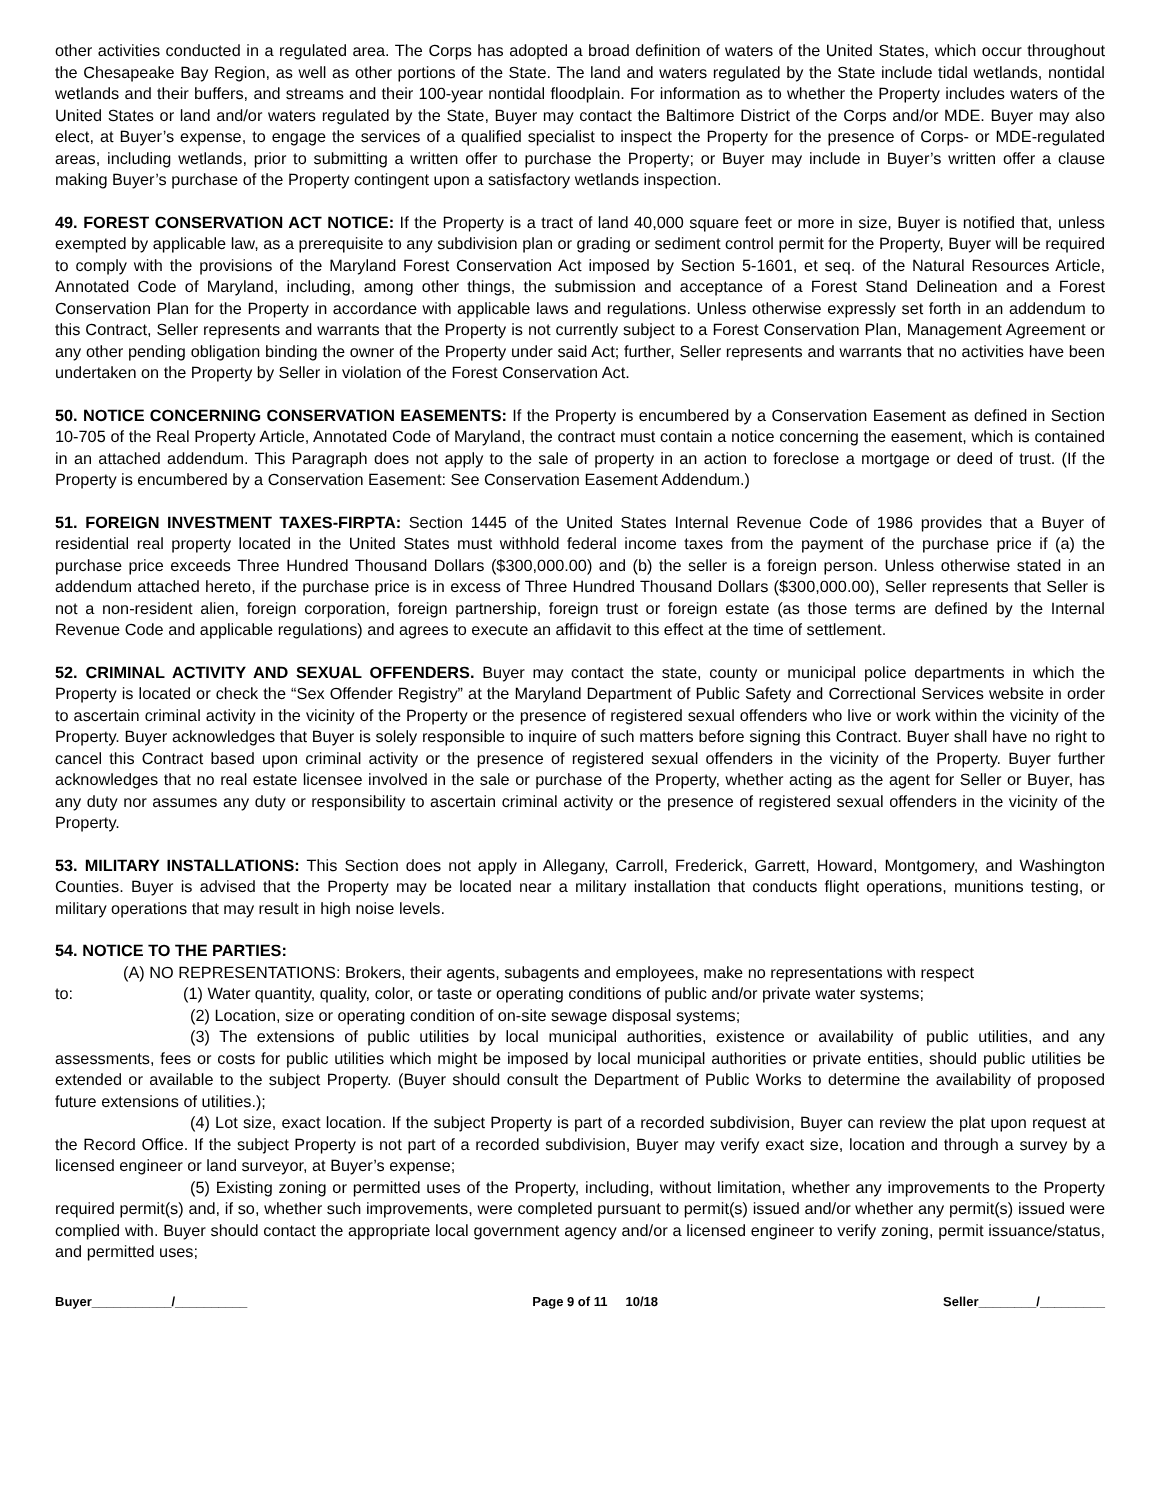other activities conducted in a regulated area. The Corps has adopted a broad definition of waters of the United States, which occur throughout the Chesapeake Bay Region, as well as other portions of the State. The land and waters regulated by the State include tidal wetlands, nontidal wetlands and their buffers, and streams and their 100-year nontidal floodplain. For information as to whether the Property includes waters of the United States or land and/or waters regulated by the State, Buyer may contact the Baltimore District of the Corps and/or MDE. Buyer may also elect, at Buyer’s expense, to engage the services of a qualified specialist to inspect the Property for the presence of Corps- or MDE-regulated areas, including wetlands, prior to submitting a written offer to purchase the Property; or Buyer may include in Buyer’s written offer a clause making Buyer’s purchase of the Property contingent upon a satisfactory wetlands inspection.
49. FOREST CONSERVATION ACT NOTICE: If the Property is a tract of land 40,000 square feet or more in size, Buyer is notified that, unless exempted by applicable law, as a prerequisite to any subdivision plan or grading or sediment control permit for the Property, Buyer will be required to comply with the provisions of the Maryland Forest Conservation Act imposed by Section 5-1601, et seq. of the Natural Resources Article, Annotated Code of Maryland, including, among other things, the submission and acceptance of a Forest Stand Delineation and a Forest Conservation Plan for the Property in accordance with applicable laws and regulations. Unless otherwise expressly set forth in an addendum to this Contract, Seller represents and warrants that the Property is not currently subject to a Forest Conservation Plan, Management Agreement or any other pending obligation binding the owner of the Property under said Act; further, Seller represents and warrants that no activities have been undertaken on the Property by Seller in violation of the Forest Conservation Act.
50. NOTICE CONCERNING CONSERVATION EASEMENTS: If the Property is encumbered by a Conservation Easement as defined in Section 10-705 of the Real Property Article, Annotated Code of Maryland, the contract must contain a notice concerning the easement, which is contained in an attached addendum. This Paragraph does not apply to the sale of property in an action to foreclose a mortgage or deed of trust. (If the Property is encumbered by a Conservation Easement: See Conservation Easement Addendum.)
51. FOREIGN INVESTMENT TAXES-FIRPTA: Section 1445 of the United States Internal Revenue Code of 1986 provides that a Buyer of residential real property located in the United States must withhold federal income taxes from the payment of the purchase price if (a) the purchase price exceeds Three Hundred Thousand Dollars ($300,000.00) and (b) the seller is a foreign person. Unless otherwise stated in an addendum attached hereto, if the purchase price is in excess of Three Hundred Thousand Dollars ($300,000.00), Seller represents that Seller is not a non-resident alien, foreign corporation, foreign partnership, foreign trust or foreign estate (as those terms are defined by the Internal Revenue Code and applicable regulations) and agrees to execute an affidavit to this effect at the time of settlement.
52. CRIMINAL ACTIVITY AND SEXUAL OFFENDERS. Buyer may contact the state, county or municipal police departments in which the Property is located or check the “Sex Offender Registry” at the Maryland Department of Public Safety and Correctional Services website in order to ascertain criminal activity in the vicinity of the Property or the presence of registered sexual offenders who live or work within the vicinity of the Property. Buyer acknowledges that Buyer is solely responsible to inquire of such matters before signing this Contract. Buyer shall have no right to cancel this Contract based upon criminal activity or the presence of registered sexual offenders in the vicinity of the Property. Buyer further acknowledges that no real estate licensee involved in the sale or purchase of the Property, whether acting as the agent for Seller or Buyer, has any duty nor assumes any duty or responsibility to ascertain criminal activity or the presence of registered sexual offenders in the vicinity of the Property.
53. MILITARY INSTALLATIONS: This Section does not apply in Allegany, Carroll, Frederick, Garrett, Howard, Montgomery, and Washington Counties. Buyer is advised that the Property may be located near a military installation that conducts flight operations, munitions testing, or military operations that may result in high noise levels.
54. NOTICE TO THE PARTIES:
(A) NO REPRESENTATIONS: Brokers, their agents, subagents and employees, make no representations with respect
to: (1) Water quantity, quality, color, or taste or operating conditions of public and/or private water systems;
(2) Location, size or operating condition of on-site sewage disposal systems;
(3) The extensions of public utilities by local municipal authorities, existence or availability of public utilities, and any assessments, fees or costs for public utilities which might be imposed by local municipal authorities or private entities, should public utilities be extended or available to the subject Property. (Buyer should consult the Department of Public Works to determine the availability of proposed future extensions of utilities.);
(4) Lot size, exact location. If the subject Property is part of a recorded subdivision, Buyer can review the plat upon request at the Record Office. If the subject Property is not part of a recorded subdivision, Buyer may verify exact size, location and through a survey by a licensed engineer or land surveyor, at Buyer’s expense;
(5) Existing zoning or permitted uses of the Property, including, without limitation, whether any improvements to the Property required permit(s) and, if so, whether such improvements, were completed pursuant to permit(s) issued and/or whether any permit(s) issued were complied with. Buyer should contact the appropriate local government agency and/or a licensed engineer to verify zoning, permit issuance/status, and permitted uses;
Buyer___________/__________ Page 9 of 11 10/18 Seller________/_________